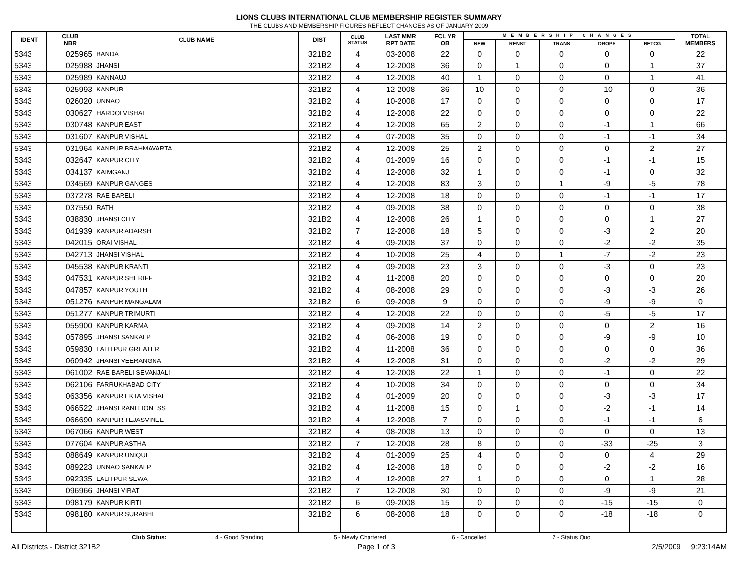LIONS CLUBS INTERNATIONAL CLUB MEMBERSHIP REGISTER SUMMARY
THE CLUBS AND MEMBERSHIP FIGURES REFLECT CHANGES AS OF JANUARY 2009
| IDENT | CLUB NBR | CLUB NAME | DIST | CLUB STATUS | LAST MMR RPT DATE | FCL YR OB | MEMBERSHIP CHANGES | | | | | TOTAL MEMBERS |
| --- | --- | --- | --- | --- | --- | --- | --- | --- | --- | --- | --- | --- |
| | | | | | | | NEW | RENST | TRANS | DROPS | NETCG | |
| 5343 | 025965 | BANDA | 321B2 | 4 | 03-2008 | 22 | 0 | 0 | 0 | 0 | 0 | 22 |
| 5343 | 025988 | JHANSI | 321B2 | 4 | 12-2008 | 36 | 0 | 1 | 0 | 0 | 1 | 37 |
| 5343 | 025989 | KANNAUJ | 321B2 | 4 | 12-2008 | 40 | 1 | 0 | 0 | 0 | 1 | 41 |
| 5343 | 025993 | KANPUR | 321B2 | 4 | 12-2008 | 36 | 10 | 0 | 0 | -10 | 0 | 36 |
| 5343 | 026020 | UNNAO | 321B2 | 4 | 10-2008 | 17 | 0 | 0 | 0 | 0 | 0 | 17 |
| 5343 | 030627 | HARDOI VISHAL | 321B2 | 4 | 12-2008 | 22 | 0 | 0 | 0 | 0 | 0 | 22 |
| 5343 | 030748 | KANPUR EAST | 321B2 | 4 | 12-2008 | 65 | 2 | 0 | 0 | -1 | 1 | 66 |
| 5343 | 031607 | KANPUR VISHAL | 321B2 | 4 | 07-2008 | 35 | 0 | 0 | 0 | -1 | -1 | 34 |
| 5343 | 031964 | KANPUR BRAHMAVARTA | 321B2 | 4 | 12-2008 | 25 | 2 | 0 | 0 | 0 | 2 | 27 |
| 5343 | 032647 | KANPUR CITY | 321B2 | 4 | 01-2009 | 16 | 0 | 0 | 0 | -1 | -1 | 15 |
| 5343 | 034137 | KAIMGANJ | 321B2 | 4 | 12-2008 | 32 | 1 | 0 | 0 | -1 | 0 | 32 |
| 5343 | 034569 | KANPUR GANGES | 321B2 | 4 | 12-2008 | 83 | 3 | 0 | 1 | -9 | -5 | 78 |
| 5343 | 037278 | RAE BARELI | 321B2 | 4 | 12-2008 | 18 | 0 | 0 | 0 | -1 | -1 | 17 |
| 5343 | 037550 | RATH | 321B2 | 4 | 09-2008 | 38 | 0 | 0 | 0 | 0 | 0 | 38 |
| 5343 | 038830 | JHANSI CITY | 321B2 | 4 | 12-2008 | 26 | 1 | 0 | 0 | 0 | 1 | 27 |
| 5343 | 041939 | KANPUR ADARSH | 321B2 | 7 | 12-2008 | 18 | 5 | 0 | 0 | -3 | 2 | 20 |
| 5343 | 042015 | ORAI VISHAL | 321B2 | 4 | 09-2008 | 37 | 0 | 0 | 0 | -2 | -2 | 35 |
| 5343 | 042713 | JHANSI VISHAL | 321B2 | 4 | 10-2008 | 25 | 4 | 0 | 1 | -7 | -2 | 23 |
| 5343 | 045538 | KANPUR KRANTI | 321B2 | 4 | 09-2008 | 23 | 3 | 0 | 0 | -3 | 0 | 23 |
| 5343 | 047531 | KANPUR SHERIFF | 321B2 | 4 | 11-2008 | 20 | 0 | 0 | 0 | 0 | 0 | 20 |
| 5343 | 047857 | KANPUR YOUTH | 321B2 | 4 | 08-2008 | 29 | 0 | 0 | 0 | -3 | -3 | 26 |
| 5343 | 051276 | KANPUR MANGALAM | 321B2 | 6 | 09-2008 | 9 | 0 | 0 | 0 | -9 | -9 | 0 |
| 5343 | 051277 | KANPUR TRIMURTI | 321B2 | 4 | 12-2008 | 22 | 0 | 0 | 0 | -5 | -5 | 17 |
| 5343 | 055900 | KANPUR KARMA | 321B2 | 4 | 09-2008 | 14 | 2 | 0 | 0 | 0 | 2 | 16 |
| 5343 | 057895 | JHANSI SANKALP | 321B2 | 4 | 06-2008 | 19 | 0 | 0 | 0 | -9 | -9 | 10 |
| 5343 | 059830 | LALITPUR GREATER | 321B2 | 4 | 11-2008 | 36 | 0 | 0 | 0 | 0 | 0 | 36 |
| 5343 | 060942 | JHANSI VEERANGNA | 321B2 | 4 | 12-2008 | 31 | 0 | 0 | 0 | -2 | -2 | 29 |
| 5343 | 061002 | RAE BARELI SEVANJALI | 321B2 | 4 | 12-2008 | 22 | 1 | 0 | 0 | -1 | 0 | 22 |
| 5343 | 062106 | FARRUKHABAD CITY | 321B2 | 4 | 10-2008 | 34 | 0 | 0 | 0 | 0 | 0 | 34 |
| 5343 | 063356 | KANPUR EKTA VISHAL | 321B2 | 4 | 01-2009 | 20 | 0 | 0 | 0 | -3 | -3 | 17 |
| 5343 | 066522 | JHANSI RANI LIONESS | 321B2 | 4 | 11-2008 | 15 | 0 | 1 | 0 | -2 | -1 | 14 |
| 5343 | 066690 | KANPUR TEJASVINEE | 321B2 | 4 | 12-2008 | 7 | 0 | 0 | 0 | -1 | -1 | 6 |
| 5343 | 067066 | KANPUR WEST | 321B2 | 4 | 08-2008 | 13 | 0 | 0 | 0 | 0 | 0 | 13 |
| 5343 | 077604 | KANPUR ASTHA | 321B2 | 7 | 12-2008 | 28 | 8 | 0 | 0 | -33 | -25 | 3 |
| 5343 | 088649 | KANPUR UNIQUE | 321B2 | 4 | 01-2009 | 25 | 4 | 0 | 0 | 0 | 4 | 29 |
| 5343 | 089223 | UNNAO SANKALP | 321B2 | 4 | 12-2008 | 18 | 0 | 0 | 0 | -2 | -2 | 16 |
| 5343 | 092335 | LALITPUR SEWA | 321B2 | 4 | 12-2008 | 27 | 1 | 0 | 0 | 0 | 1 | 28 |
| 5343 | 096966 | JHANSI VIRAT | 321B2 | 7 | 12-2008 | 30 | 0 | 0 | 0 | -9 | -9 | 21 |
| 5343 | 098179 | KANPUR KIRTI | 321B2 | 6 | 09-2008 | 15 | 0 | 0 | 0 | -15 | -15 | 0 |
| 5343 | 098180 | KANPUR SURABHI | 321B2 | 6 | 08-2008 | 18 | 0 | 0 | 0 | -18 | -18 | 0 |
Club Status: 4 - Good Standing 5 - Newly Chartered 6 - Cancelled 7 - Status Quo
All Districts - District 321B2 Page 1 of 3 2/5/2009 9:23:14AM